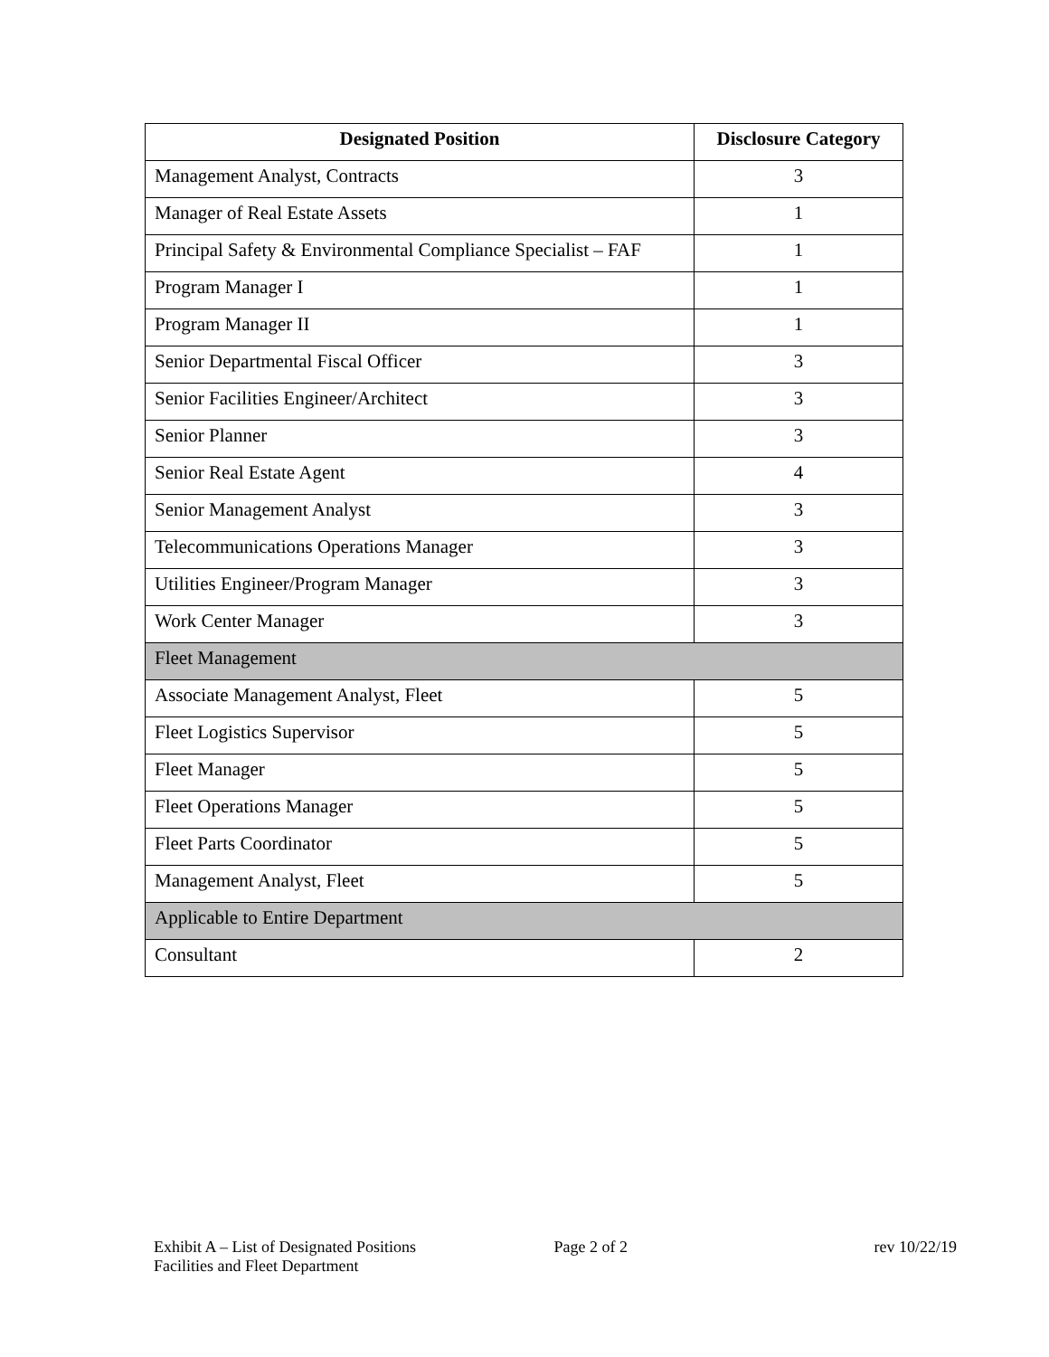| Designated Position | Disclosure Category |
| --- | --- |
| Management Analyst, Contracts | 3 |
| Manager of Real Estate Assets | 1 |
| Principal Safety & Environmental Compliance Specialist – FAF | 1 |
| Program Manager I | 1 |
| Program Manager II | 1 |
| Senior Departmental Fiscal Officer | 3 |
| Senior Facilities Engineer/Architect | 3 |
| Senior Planner | 3 |
| Senior Real Estate Agent | 4 |
| Senior Management Analyst | 3 |
| Telecommunications Operations Manager | 3 |
| Utilities Engineer/Program Manager | 3 |
| Work Center Manager | 3 |
| Fleet Management | |
| Associate Management Analyst, Fleet | 5 |
| Fleet Logistics Supervisor | 5 |
| Fleet Manager | 5 |
| Fleet Operations Manager | 5 |
| Fleet Parts Coordinator | 5 |
| Management Analyst, Fleet | 5 |
| Applicable to Entire Department | |
| Consultant | 2 |
Exhibit A – List of Designated Positions
Facilities and Fleet Department
Page 2 of 2 rev 10/22/19